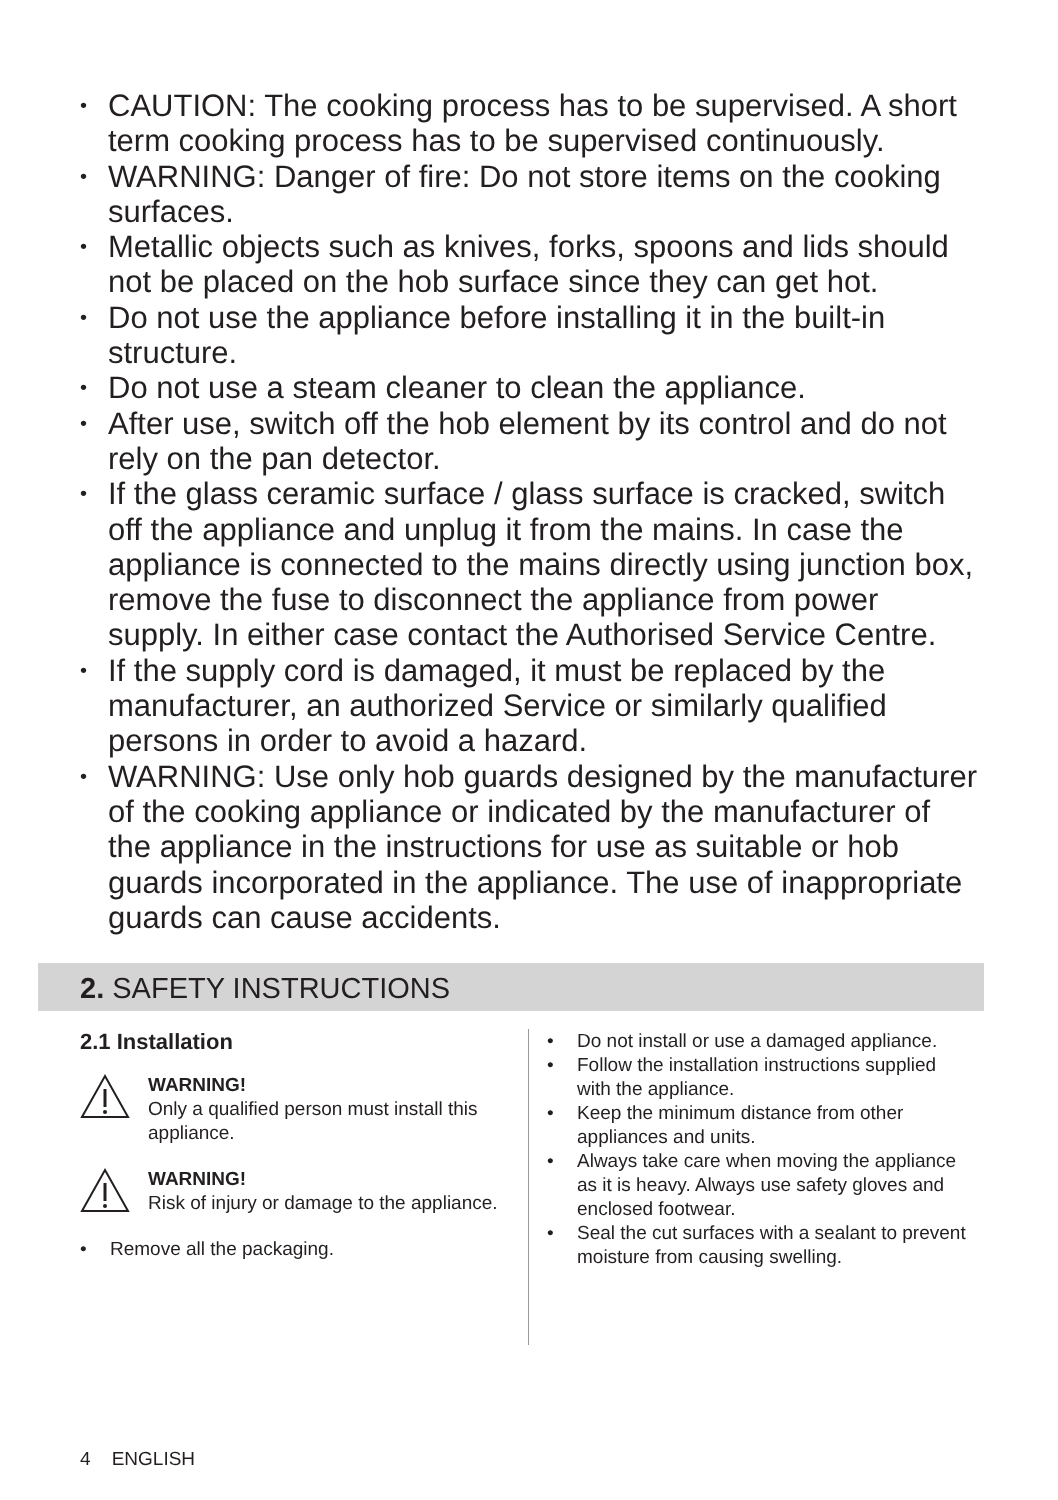• CAUTION: The cooking process has to be supervised. A short term cooking process has to be supervised continuously.
• WARNING: Danger of fire: Do not store items on the cooking surfaces.
• Metallic objects such as knives, forks, spoons and lids should not be placed on the hob surface since they can get hot.
• Do not use the appliance before installing it in the built-in structure.
• Do not use a steam cleaner to clean the appliance.
• After use, switch off the hob element by its control and do not rely on the pan detector.
• If the glass ceramic surface / glass surface is cracked, switch off the appliance and unplug it from the mains. In case the appliance is connected to the mains directly using junction box, remove the fuse to disconnect the appliance from power supply. In either case contact the Authorised Service Centre.
• If the supply cord is damaged, it must be replaced by the manufacturer, an authorized Service or similarly qualified persons in order to avoid a hazard.
• WARNING: Use only hob guards designed by the manufacturer of the cooking appliance or indicated by the manufacturer of the appliance in the instructions for use as suitable or hob guards incorporated in the appliance. The use of inappropriate guards can cause accidents.
2. SAFETY INSTRUCTIONS
2.1 Installation
WARNING!
Only a qualified person must install this appliance.
WARNING!
Risk of injury or damage to the appliance.
• Remove all the packaging.
• Do not install or use a damaged appliance.
• Follow the installation instructions supplied with the appliance.
• Keep the minimum distance from other appliances and units.
• Always take care when moving the appliance as it is heavy. Always use safety gloves and enclosed footwear.
• Seal the cut surfaces with a sealant to prevent moisture from causing swelling.
4 ENGLISH